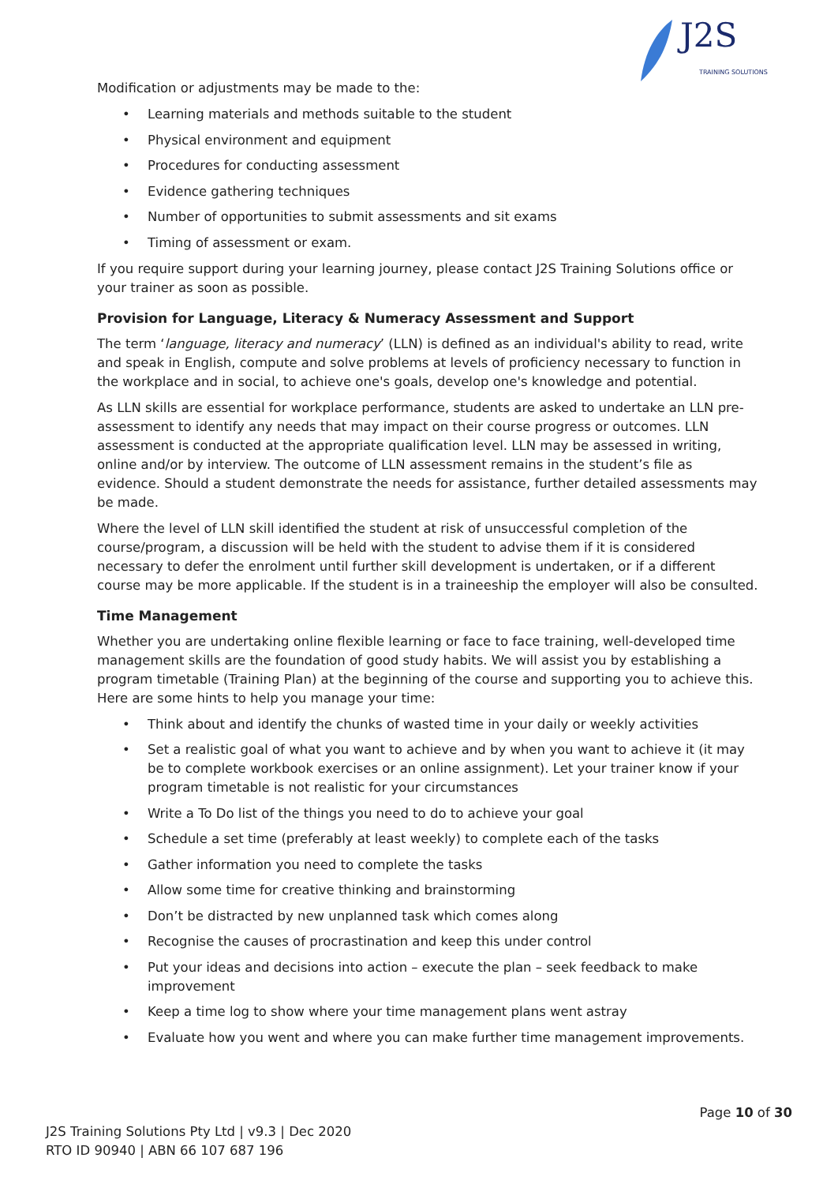J2S
TRAINING SOLUTIONS
Modification or adjustments may be made to the:
• Learning materials and methods suitable to the student
• Physical environment and equipment
• Procedures for conducting assessment
• Evidence gathering techniques
• Number of opportunities to submit assessments and sit exams
• Timing of assessment or exam.
If you require support during your learning journey, please contact J2S Training Solutions office or your trainer as soon as possible.
Provision for Language, Literacy & Numeracy Assessment and Support
The term ‘language, literacy and numeracy’ (LLN) is defined as an individual's ability to read, write and speak in English, compute and solve problems at levels of proficiency necessary to function in the workplace and in social, to achieve one's goals, develop one's knowledge and potential.
As LLN skills are essential for workplace performance, students are asked to undertake an LLN pre-assessment to identify any needs that may impact on their course progress or outcomes. LLN assessment is conducted at the appropriate qualification level. LLN may be assessed in writing, online and/or by interview. The outcome of LLN assessment remains in the student’s file as evidence. Should a student demonstrate the needs for assistance, further detailed assessments may be made.
Where the level of LLN skill identified the student at risk of unsuccessful completion of the course/program, a discussion will be held with the student to advise them if it is considered necessary to defer the enrolment until further skill development is undertaken, or if a different course may be more applicable. If the student is in a traineeship the employer will also be consulted.
Time Management
Whether you are undertaking online flexible learning or face to face training, well-developed time management skills are the foundation of good study habits. We will assist you by establishing a program timetable (Training Plan) at the beginning of the course and supporting you to achieve this. Here are some hints to help you manage your time:
• Think about and identify the chunks of wasted time in your daily or weekly activities
• Set a realistic goal of what you want to achieve and by when you want to achieve it (it may be to complete workbook exercises or an online assignment). Let your trainer know if your program timetable is not realistic for your circumstances
• Write a To Do list of the things you need to do to achieve your goal
• Schedule a set time (preferably at least weekly) to complete each of the tasks
• Gather information you need to complete the tasks
• Allow some time for creative thinking and brainstorming
• Don’t be distracted by new unplanned task which comes along
• Recognise the causes of procrastination and keep this under control
• Put your ideas and decisions into action – execute the plan – seek feedback to make improvement
• Keep a time log to show where your time management plans went astray
• Evaluate how you went and where you can make further time management improvements.
Page 10 of 30
J2S Training Solutions Pty Ltd | v9.3 | Dec 2020
RTO ID 90940 | ABN 66 107 687 196